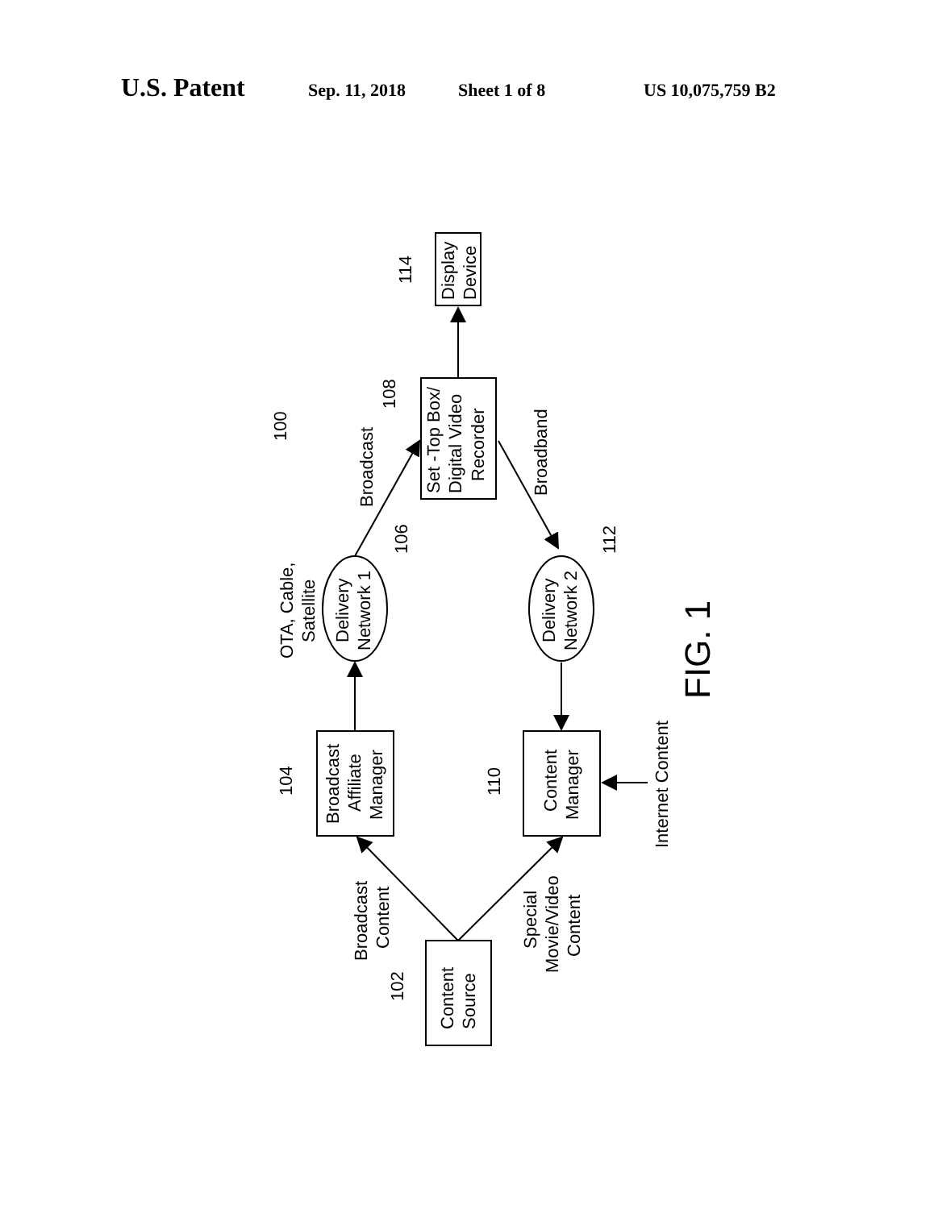U.S. Patent Sep. 11, 2018 Sheet 1 of 8 US 10,075,759 B2
Display
Device
Set -Top Box/
Digital Video
Recorder
Broadcast
Affiliate
Manager
Content
Manager
Content
Source
Delivery
Network 1
Delivery
Network 2
OTA, Cable,
Satellite
Broadcast
Broadband
Broadcast
Content
Special
Movie/Video
Content
Internet Content
114
108
100
106
112
104
110
102
FIG. 1